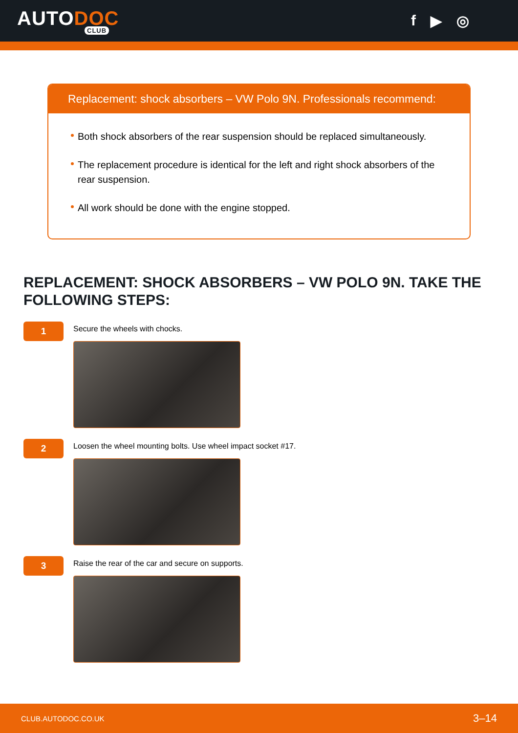AUTODOC
CLUB
f ▶ ◎
Replacement: shock absorbers – VW Polo 9N. Professionals recommend:
Both shock absorbers of the rear suspension should be replaced simultaneously.
The replacement procedure is identical for the left and right shock absorbers of the rear suspension.
All work should be done with the engine stopped.
REPLACEMENT: SHOCK ABSORBERS – VW POLO 9N. TAKE THE FOLLOWING STEPS:
1
Secure the wheels with chocks.
2
Loosen the wheel mounting bolts. Use wheel impact socket #17.
3
Raise the rear of the car and secure on supports.
CLUB.AUTODOC.CO.UK 3–14